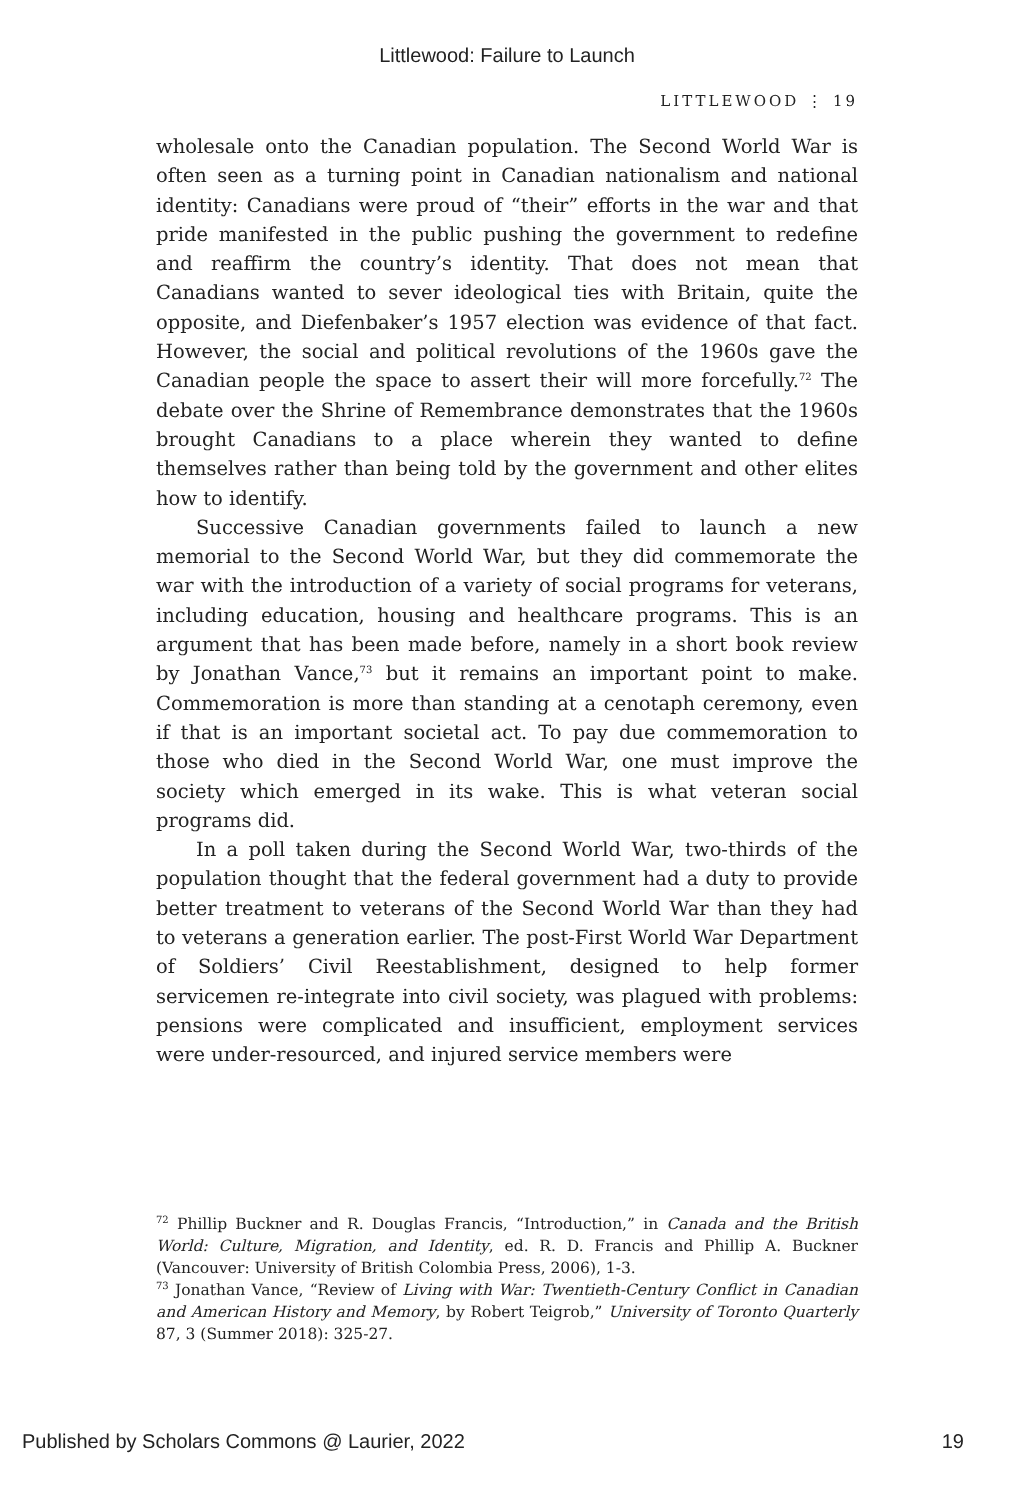Littlewood: Failure to Launch
LITTLEWOOD ⋮ 19
wholesale onto the Canadian population. The Second World War is often seen as a turning point in Canadian nationalism and national identity: Canadians were proud of “their” efforts in the war and that pride manifested in the public pushing the government to redefine and reaffirm the country’s identity. That does not mean that Canadians wanted to sever ideological ties with Britain, quite the opposite, and Diefenbaker’s 1957 election was evidence of that fact. However, the social and political revolutions of the 1960s gave the Canadian people the space to assert their will more forcefully.<sup>72</sup> The debate over the Shrine of Remembrance demonstrates that the 1960s brought Canadians to a place wherein they wanted to define themselves rather than being told by the government and other elites how to identify.
Successive Canadian governments failed to launch a new memorial to the Second World War, but they did commemorate the war with the introduction of a variety of social programs for veterans, including education, housing and healthcare programs. This is an argument that has been made before, namely in a short book review by Jonathan Vance,<sup>73</sup> but it remains an important point to make. Commemoration is more than standing at a cenotaph ceremony, even if that is an important societal act. To pay due commemoration to those who died in the Second World War, one must improve the society which emerged in its wake. This is what veteran social programs did.
In a poll taken during the Second World War, two-thirds of the population thought that the federal government had a duty to provide better treatment to veterans of the Second World War than they had to veterans a generation earlier. The post-First World War Department of Soldiers’ Civil Reestablishment, designed to help former servicemen re-integrate into civil society, was plagued with problems: pensions were complicated and insufficient, employment services were under-resourced, and injured service members were
<sup>72</sup> Phillip Buckner and R. Douglas Francis, “Introduction,” in Canada and the British World: Culture, Migration, and Identity, ed. R. D. Francis and Phillip A. Buckner (Vancouver: University of British Colombia Press, 2006), 1-3.
<sup>73</sup> Jonathan Vance, “Review of Living with War: Twentieth-Century Conflict in Canadian and American History and Memory, by Robert Teigrob,” University of Toronto Quarterly 87, 3 (Summer 2018): 325-27.
Published by Scholars Commons @ Laurier, 2022 19